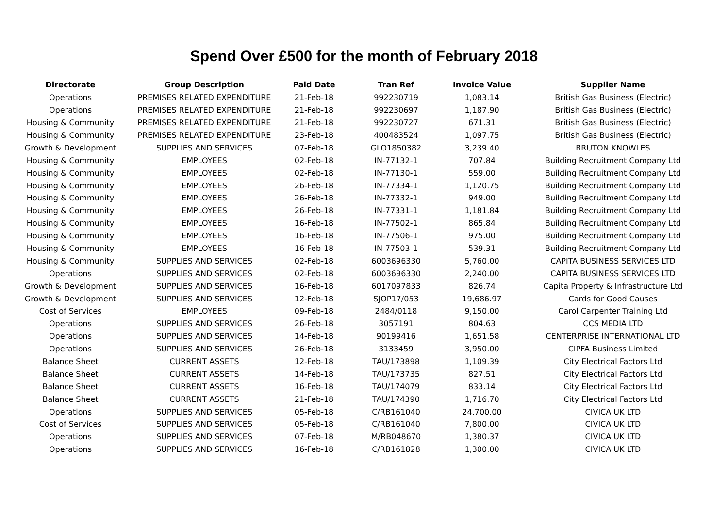Spend Over £500 for the month of February 2018
| Directorate | Group Description | Paid Date | Tran Ref | Invoice Value | Supplier Name |
| --- | --- | --- | --- | --- | --- |
| Operations | PREMISES RELATED EXPENDITURE | 21-Feb-18 | 992230719 | 1,083.14 | British Gas Business (Electric) |
| Operations | PREMISES RELATED EXPENDITURE | 21-Feb-18 | 992230697 | 1,187.90 | British Gas Business (Electric) |
| Housing & Community | PREMISES RELATED EXPENDITURE | 21-Feb-18 | 992230727 | 671.31 | British Gas Business (Electric) |
| Housing & Community | PREMISES RELATED EXPENDITURE | 23-Feb-18 | 400483524 | 1,097.75 | British Gas Business (Electric) |
| Growth & Development | SUPPLIES AND SERVICES | 07-Feb-18 | GLO1850382 | 3,239.40 | BRUTON KNOWLES |
| Housing & Community | EMPLOYEES | 02-Feb-18 | IN-77132-1 | 707.84 | Building Recruitment Company Ltd |
| Housing & Community | EMPLOYEES | 02-Feb-18 | IN-77130-1 | 559.00 | Building Recruitment Company Ltd |
| Housing & Community | EMPLOYEES | 26-Feb-18 | IN-77334-1 | 1,120.75 | Building Recruitment Company Ltd |
| Housing & Community | EMPLOYEES | 26-Feb-18 | IN-77332-1 | 949.00 | Building Recruitment Company Ltd |
| Housing & Community | EMPLOYEES | 26-Feb-18 | IN-77331-1 | 1,181.84 | Building Recruitment Company Ltd |
| Housing & Community | EMPLOYEES | 16-Feb-18 | IN-77502-1 | 865.84 | Building Recruitment Company Ltd |
| Housing & Community | EMPLOYEES | 16-Feb-18 | IN-77506-1 | 975.00 | Building Recruitment Company Ltd |
| Housing & Community | EMPLOYEES | 16-Feb-18 | IN-77503-1 | 539.31 | Building Recruitment Company Ltd |
| Housing & Community | SUPPLIES AND SERVICES | 02-Feb-18 | 6003696330 | 5,760.00 | CAPITA BUSINESS SERVICES LTD |
| Operations | SUPPLIES AND SERVICES | 02-Feb-18 | 6003696330 | 2,240.00 | CAPITA BUSINESS SERVICES LTD |
| Growth & Development | SUPPLIES AND SERVICES | 16-Feb-18 | 6017097833 | 826.74 | Capita Property & Infrastructure Ltd |
| Growth & Development | SUPPLIES AND SERVICES | 12-Feb-18 | SJOP17/053 | 19,686.97 | Cards for Good Causes |
| Cost of Services | EMPLOYEES | 09-Feb-18 | 2484/0118 | 9,150.00 | Carol Carpenter Training Ltd |
| Operations | SUPPLIES AND SERVICES | 26-Feb-18 | 3057191 | 804.63 | CCS MEDIA LTD |
| Operations | SUPPLIES AND SERVICES | 14-Feb-18 | 90199416 | 1,651.58 | CENTERPRISE INTERNATIONAL LTD |
| Operations | SUPPLIES AND SERVICES | 26-Feb-18 | 3133459 | 3,950.00 | CIPFA Business Limited |
| Balance Sheet | CURRENT ASSETS | 12-Feb-18 | TAU/173898 | 1,109.39 | City Electrical Factors Ltd |
| Balance Sheet | CURRENT ASSETS | 14-Feb-18 | TAU/173735 | 827.51 | City Electrical Factors Ltd |
| Balance Sheet | CURRENT ASSETS | 16-Feb-18 | TAU/174079 | 833.14 | City Electrical Factors Ltd |
| Balance Sheet | CURRENT ASSETS | 21-Feb-18 | TAU/174390 | 1,716.70 | City Electrical Factors Ltd |
| Operations | SUPPLIES AND SERVICES | 05-Feb-18 | C/RB161040 | 24,700.00 | CIVICA UK LTD |
| Cost of Services | SUPPLIES AND SERVICES | 05-Feb-18 | C/RB161040 | 7,800.00 | CIVICA UK LTD |
| Operations | SUPPLIES AND SERVICES | 07-Feb-18 | M/RB048670 | 1,380.37 | CIVICA UK LTD |
| Operations | SUPPLIES AND SERVICES | 16-Feb-18 | C/RB161828 | 1,300.00 | CIVICA UK LTD |